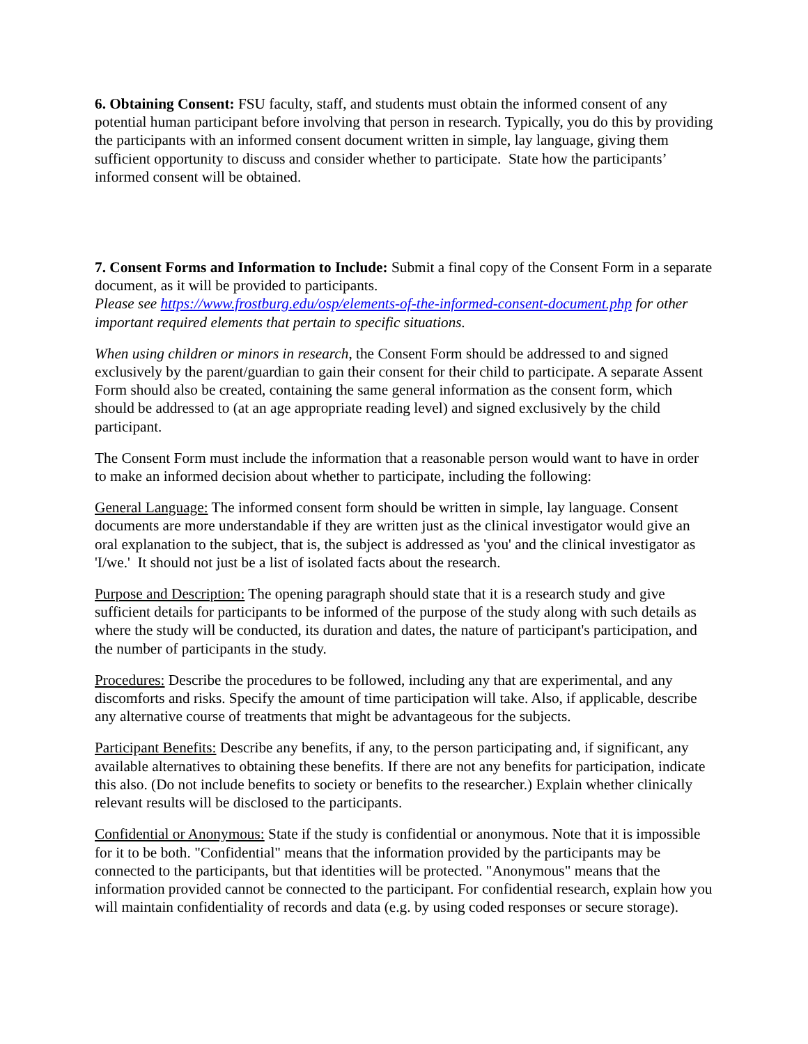6. Obtaining Consent: FSU faculty, staff, and students must obtain the informed consent of any potential human participant before involving that person in research. Typically, you do this by providing the participants with an informed consent document written in simple, lay language, giving them sufficient opportunity to discuss and consider whether to participate. State how the participants’ informed consent will be obtained.
7. Consent Forms and Information to Include: Submit a final copy of the Consent Form in a separate document, as it will be provided to participants.
Please see https://www.frostburg.edu/osp/elements-of-the-informed-consent-document.php for other important required elements that pertain to specific situations.
When using children or minors in research, the Consent Form should be addressed to and signed exclusively by the parent/guardian to gain their consent for their child to participate. A separate Assent Form should also be created, containing the same general information as the consent form, which should be addressed to (at an age appropriate reading level) and signed exclusively by the child participant.
The Consent Form must include the information that a reasonable person would want to have in order to make an informed decision about whether to participate, including the following:
General Language: The informed consent form should be written in simple, lay language. Consent documents are more understandable if they are written just as the clinical investigator would give an oral explanation to the subject, that is, the subject is addressed as 'you' and the clinical investigator as 'I/we.' It should not just be a list of isolated facts about the research.
Purpose and Description: The opening paragraph should state that it is a research study and give sufficient details for participants to be informed of the purpose of the study along with such details as where the study will be conducted, its duration and dates, the nature of participant's participation, and the number of participants in the study.
Procedures: Describe the procedures to be followed, including any that are experimental, and any discomforts and risks. Specify the amount of time participation will take. Also, if applicable, describe any alternative course of treatments that might be advantageous for the subjects.
Participant Benefits: Describe any benefits, if any, to the person participating and, if significant, any available alternatives to obtaining these benefits. If there are not any benefits for participation, indicate this also. (Do not include benefits to society or benefits to the researcher.) Explain whether clinically relevant results will be disclosed to the participants.
Confidential or Anonymous: State if the study is confidential or anonymous. Note that it is impossible for it to be both. "Confidential" means that the information provided by the participants may be connected to the participants, but that identities will be protected. "Anonymous" means that the information provided cannot be connected to the participant. For confidential research, explain how you will maintain confidentiality of records and data (e.g. by using coded responses or secure storage).